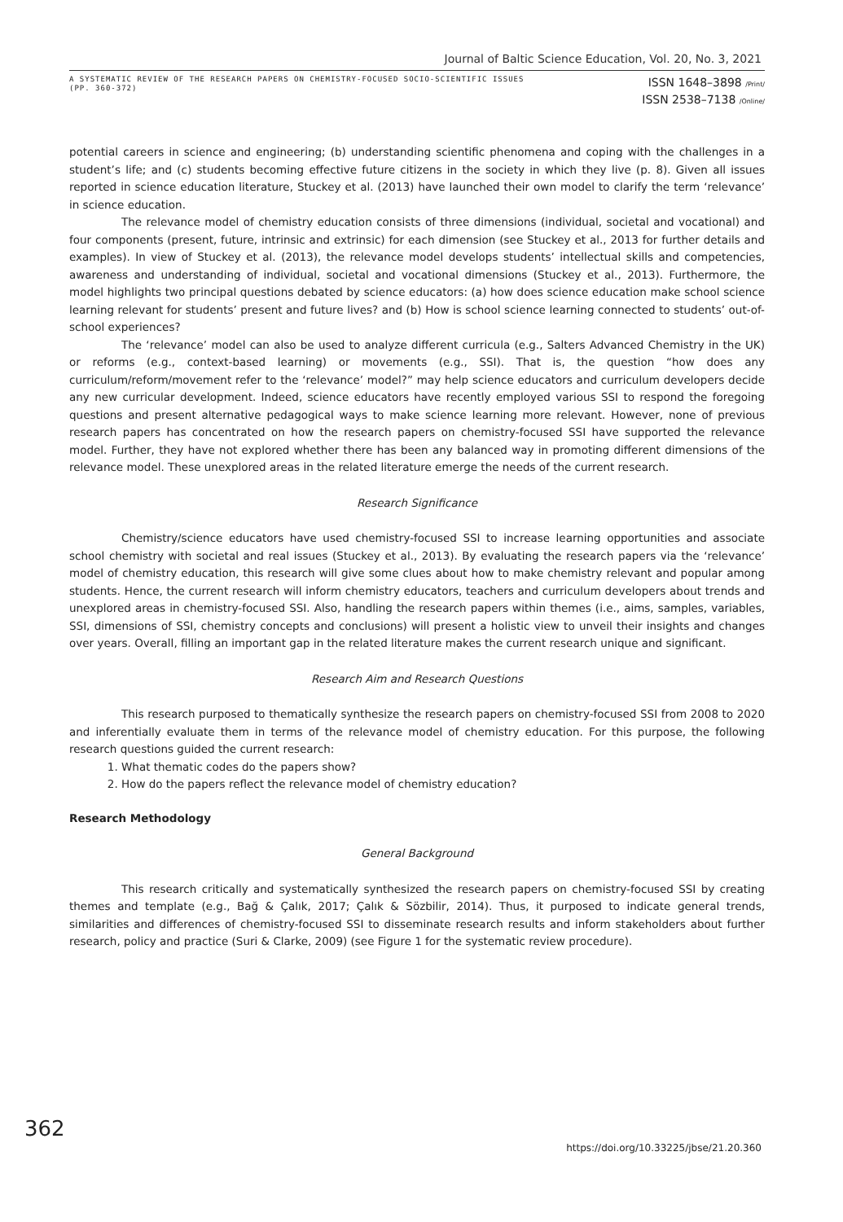Journal of Baltic Science Education, Vol. 20, No. 3, 2021
A SYSTEMATIC REVIEW OF THE RESEARCH PAPERS ON CHEMISTRY-FOCUSED SOCIO-SCIENTIFIC ISSUES
(PP. 360-372)
ISSN 1648–3898 /Print/
ISSN 2538–7138 /Online/
potential careers in science and engineering; (b) understanding scientific phenomena and coping with the challenges in a student’s life; and (c) students becoming effective future citizens in the society in which they live (p. 8). Given all issues reported in science education literature, Stuckey et al. (2013) have launched their own model to clarify the term ‘relevance’ in science education.
The relevance model of chemistry education consists of three dimensions (individual, societal and vocational) and four components (present, future, intrinsic and extrinsic) for each dimension (see Stuckey et al., 2013 for further details and examples). In view of Stuckey et al. (2013), the relevance model develops students’ intellectual skills and competencies, awareness and understanding of individual, societal and vocational dimensions (Stuckey et al., 2013). Furthermore, the model highlights two principal questions debated by science educators: (a) how does science education make school science learning relevant for students’ present and future lives? and (b) How is school science learning connected to students’ out-of-school experiences?
The ‘relevance’ model can also be used to analyze different curricula (e.g., Salters Advanced Chemistry in the UK) or reforms (e.g., context-based learning) or movements (e.g., SSI). That is, the question “how does any curriculum/reform/movement refer to the ‘relevance’ model?” may help science educators and curriculum developers decide any new curricular development. Indeed, science educators have recently employed various SSI to respond the foregoing questions and present alternative pedagogical ways to make science learning more relevant. However, none of previous research papers has concentrated on how the research papers on chemistry-focused SSI have supported the relevance model. Further, they have not explored whether there has been any balanced way in promoting different dimensions of the relevance model. These unexplored areas in the related literature emerge the needs of the current research.
Research Significance
Chemistry/science educators have used chemistry-focused SSI to increase learning opportunities and associate school chemistry with societal and real issues (Stuckey et al., 2013). By evaluating the research papers via the ‘relevance’ model of chemistry education, this research will give some clues about how to make chemistry relevant and popular among students. Hence, the current research will inform chemistry educators, teachers and curriculum developers about trends and unexplored areas in chemistry-focused SSI. Also, handling the research papers within themes (i.e., aims, samples, variables, SSI, dimensions of SSI, chemistry concepts and conclusions) will present a holistic view to unveil their insights and changes over years. Overall, filling an important gap in the related literature makes the current research unique and significant.
Research Aim and Research Questions
This research purposed to thematically synthesize the research papers on chemistry-focused SSI from 2008 to 2020 and inferentially evaluate them in terms of the relevance model of chemistry education. For this purpose, the following research questions guided the current research:
1. What thematic codes do the papers show?
2. How do the papers reflect the relevance model of chemistry education?
Research Methodology
General Background
This research critically and systematically synthesized the research papers on chemistry-focused SSI by creating themes and template (e.g., Bağ & Çalık, 2017; Çalık & Sözbilir, 2014). Thus, it purposed to indicate general trends, similarities and differences of chemistry-focused SSI to disseminate research results and inform stakeholders about further research, policy and practice (Suri & Clarke, 2009) (see Figure 1 for the systematic review procedure).
362
https://doi.org/10.33225/jbse/21.20.360